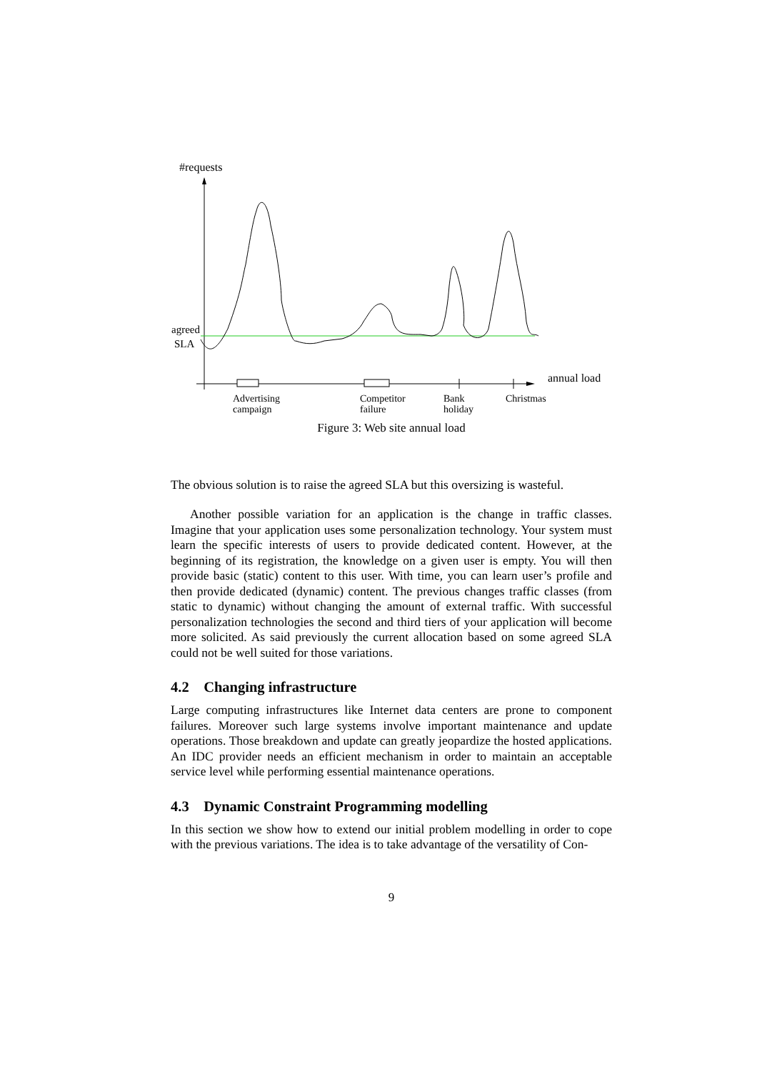#requests
annual load
agreed
SLA
Advertising
campaign
Competitor
failure
Bank
holiday
Christmas
Figure 3: Web site annual load
The obvious solution is to raise the agreed SLA but this oversizing is wasteful.
Another possible variation for an application is the change in traffic classes. Imagine that your application uses some personalization technology. Your system must learn the specific interests of users to provide dedicated content. However, at the beginning of its registration, the knowledge on a given user is empty. You will then provide basic (static) content to this user. With time, you can learn user’s profile and then provide dedicated (dynamic) content. The previous changes traffic classes (from static to dynamic) without changing the amount of external traffic. With successful personalization technologies the second and third tiers of your application will become more solicited. As said previously the current allocation based on some agreed SLA could not be well suited for those variations.
4.2 Changing infrastructure
Large computing infrastructures like Internet data centers are prone to component failures. Moreover such large systems involve important maintenance and update operations. Those breakdown and update can greatly jeopardize the hosted applications. An IDC provider needs an efficient mechanism in order to maintain an acceptable service level while performing essential maintenance operations.
4.3 Dynamic Constraint Programming modelling
In this section we show how to extend our initial problem modelling in order to cope with the previous variations. The idea is to take advantage of the versatility of Con-
9